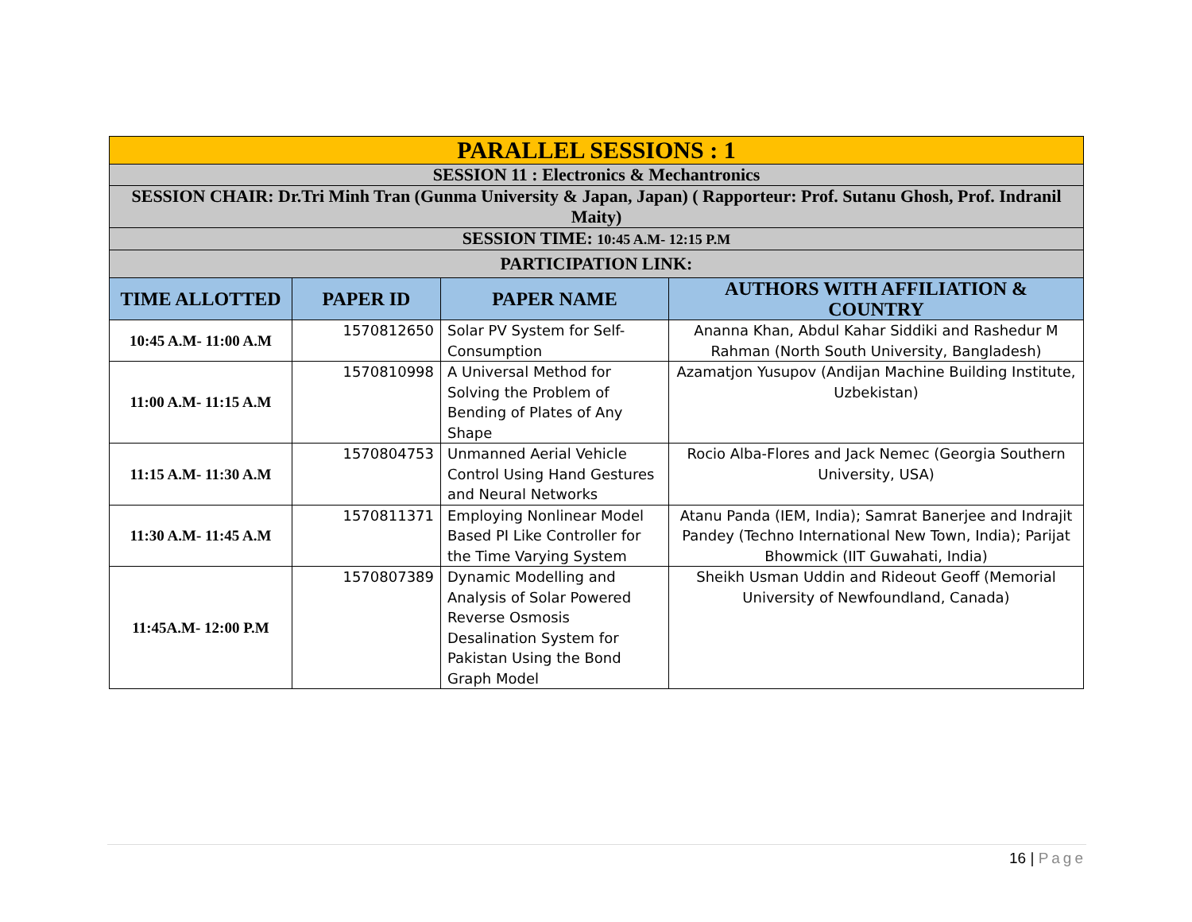| PARALLEL SESSIONS : 1 | | | |
| SESSION 11 : Electronics & Mechantronics | | | |
| SESSION CHAIR: Dr.Tri Minh Tran (Gunma University & Japan, Japan) ( Rapporteur: Prof. Sutanu Ghosh, Prof. Indranil Maity) | | | |
| SESSION TIME: 10:45 A.M- 12:15 P.M | | | |
| PARTICIPATION LINK: | | | |
| TIME ALLOTTED | PAPER ID | PAPER NAME | AUTHORS WITH AFFILIATION & COUNTRY |
| 10:45 A.M- 11:00 A.M | 1570812650 | Solar PV System for Self-Consumption | Ananna Khan, Abdul Kahar Siddiki and Rashedur M Rahman (North South University, Bangladesh) |
| 11:00 A.M- 11:15 A.M | 1570810998 | A Universal Method for Solving the Problem of Bending of Plates of Any Shape | Azamatjon Yusupov (Andijan Machine Building Institute, Uzbekistan) |
| 11:15 A.M- 11:30 A.M | 1570804753 | Unmanned Aerial Vehicle Control Using Hand Gestures and Neural Networks | Rocio Alba-Flores and Jack Nemec (Georgia Southern University, USA) |
| 11:30 A.M- 11:45 A.M | 1570811371 | Employing Nonlinear Model Based PI Like Controller for the Time Varying System | Atanu Panda (IEM, India); Samrat Banerjee and Indrajit Pandey (Techno International New Town, India); Parijat Bhowmick (IIT Guwahati, India) |
| 11:45A.M- 12:00 P.M | 1570807389 | Dynamic Modelling and Analysis of Solar Powered Reverse Osmosis Desalination System for Pakistan Using the Bond Graph Model | Sheikh Usman Uddin and Rideout Geoff (Memorial University of Newfoundland, Canada) |
16 | Page